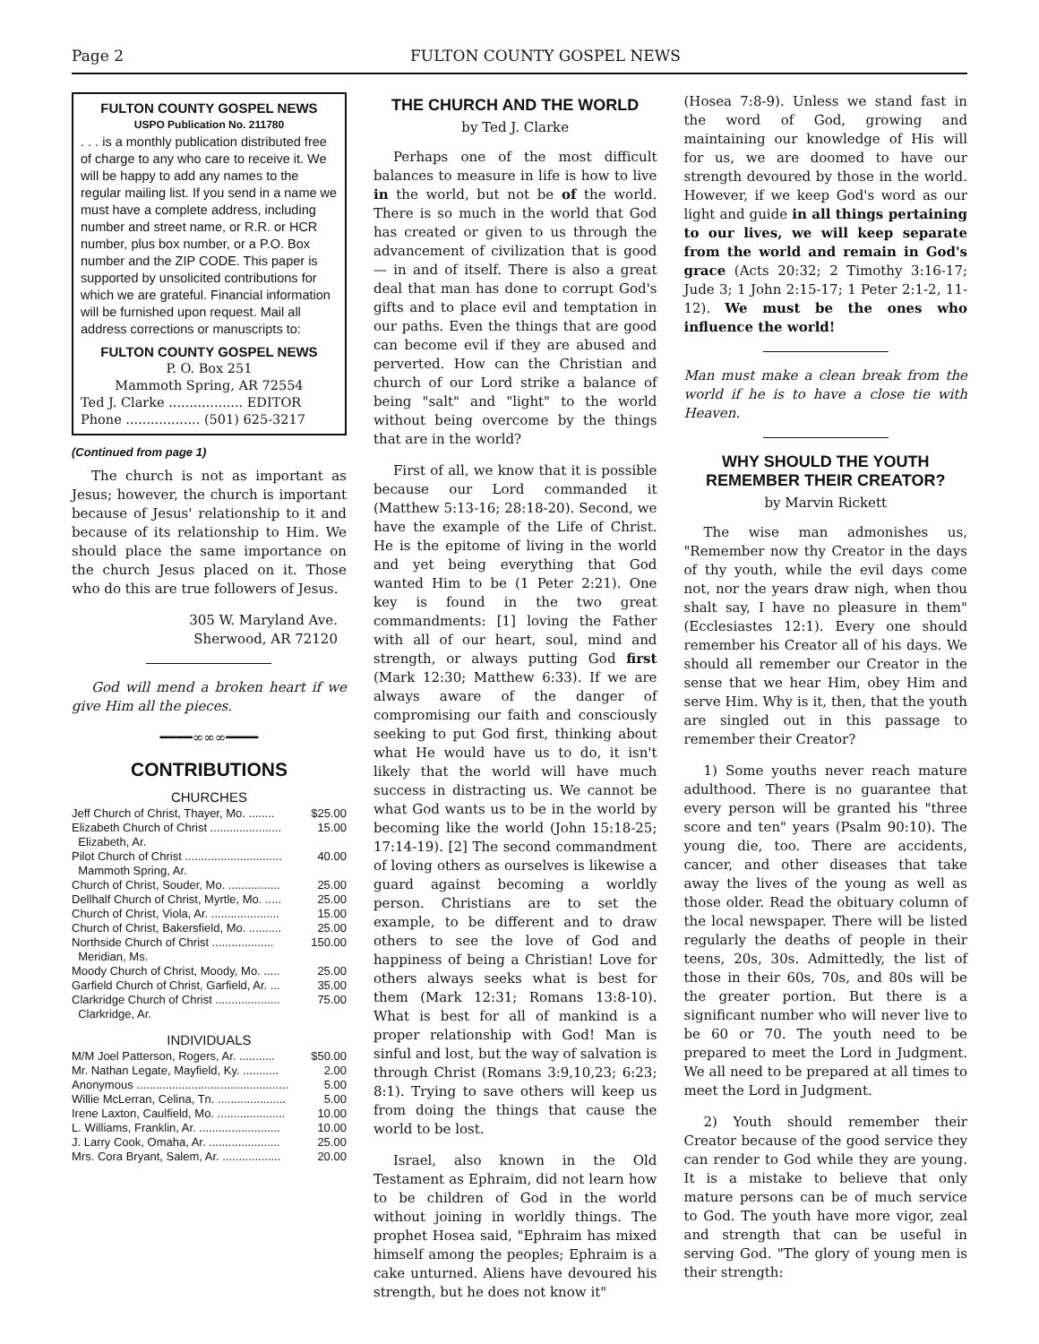Page 2 FULTON COUNTY GOSPEL NEWS
FULTON COUNTY GOSPEL NEWS
USPO Publication No. 211780
. . . is a monthly publication distributed free of charge to any who care to receive it. We will be happy to add any names to the regular mailing list. If you send in a name we must have a complete address, including number and street name, or R.R. or HCR number, plus box number, or a P.O. Box number and the ZIP CODE. This paper is supported by unsolicited contributions for which we are grateful. Financial information will be furnished upon request. Mail all address corrections or manuscripts to:
FULTON COUNTY GOSPEL NEWS
P. O. Box 251
Mammoth Spring, AR 72554
Ted J. Clarke .................. EDITOR
Phone .................. (501) 625-3217
(Continued from page 1)
The church is not as important as Jesus; however, the church is important because of Jesus' relationship to it and because of its relationship to Him. We should place the same importance on the church Jesus placed on it. Those who do this are true followers of Jesus.
305 W. Maryland Ave.
Sherwood, AR 72120
God will mend a broken heart if we give Him all the pieces.
━━━━∞∞∞━━━━
CONTRIBUTIONS
CHURCHES
| Jeff Church of Christ, Thayer, Mo. ........ | $25.00 |
| Elizabeth Church of Christ ...................... Elizabeth, Ar. | 15.00 |
| Pilot Church of Christ .............................. Mammoth Spring, Ar. | 40.00 |
| Church of Christ, Souder, Mo. ................ | 25.00 |
| Dellhalf Church of Christ, Myrtle, Mo. ..... | 25.00 |
| Church of Christ, Viola, Ar. ..................... | 15.00 |
| Church of Christ, Bakersfield, Mo. .......... | 25.00 |
| Northside Church of Christ ................... Meridian, Ms. | 150.00 |
| Moody Church of Christ, Moody, Mo. ..... | 25.00 |
| Garfield Church of Christ, Garfield, Ar. ... | 35.00 |
| Clarkridge Church of Christ .................... Clarkridge, Ar. | 75.00 |
INDIVIDUALS
| M/M Joel Patterson, Rogers, Ar. ........... | $50.00 |
| Mr. Nathan Legate, Mayfield, Ky. ........... | 2.00 |
| Anonymous ............................................... | 5.00 |
| Willie McLerran, Celina, Tn. ..................... | 5.00 |
| Irene Laxton, Caulfield, Mo. ..................... | 10.00 |
| L. Williams, Franklin, Ar. ......................... | 10.00 |
| J. Larry Cook, Omaha, Ar. ...................... | 25.00 |
| Mrs. Cora Bryant, Salem, Ar. .................. | 20.00 |
THE CHURCH AND THE WORLD
by Ted J. Clarke
Perhaps one of the most difficult balances to measure in life is how to live in the world, but not be of the world. There is so much in the world that God has created or given to us through the advancement of civilization that is good — in and of itself. There is also a great deal that man has done to corrupt God's gifts and to place evil and temptation in our paths. Even the things that are good can become evil if they are abused and perverted. How can the Christian and church of our Lord strike a balance of being "salt" and "light" to the world without being overcome by the things that are in the world?
First of all, we know that it is possible because our Lord commanded it (Matthew 5:13-16; 28:18-20). Second, we have the example of the Life of Christ. He is the epitome of living in the world and yet being everything that God wanted Him to be (1 Peter 2:21). One key is found in the two great commandments: [1] loving the Father with all of our heart, soul, mind and strength, or always putting God first (Mark 12:30; Matthew 6:33). If we are always aware of the danger of compromising our faith and consciously seeking to put God first, thinking about what He would have us to do, it isn't likely that the world will have much success in distracting us. We cannot be what God wants us to be in the world by becoming like the world (John 15:18-25; 17:14-19). [2] The second commandment of loving others as ourselves is likewise a guard against becoming a worldly person. Christians are to set the example, to be different and to draw others to see the love of God and happiness of being a Christian! Love for others always seeks what is best for them (Mark 12:31; Romans 13:8-10). What is best for all of mankind is a proper relationship with God! Man is sinful and lost, but the way of salvation is through Christ (Romans 3:9,10,23; 6:23; 8:1). Trying to save others will keep us from doing the things that cause the world to be lost.
Israel, also known in the Old Testament as Ephraim, did not learn how to be children of God in the world without joining in worldly things. The prophet Hosea said, "Ephraim has mixed himself among the peoples; Ephraim is a cake unturned. Aliens have devoured his strength, but he does not know it"
(Hosea 7:8-9). Unless we stand fast in the word of God, growing and maintaining our knowledge of His will for us, we are doomed to have our strength devoured by those in the world. However, if we keep God's word as our light and guide in all things pertaining to our lives, we will keep separate from the world and remain in God's grace (Acts 20:32; 2 Timothy 3:16-17; Jude 3; 1 John 2:15-17; 1 Peter 2:1-2, 11-12). We must be the ones who influence the world!
Man must make a clean break from the world if he is to have a close tie with Heaven.
WHY SHOULD THE YOUTH
REMEMBER THEIR CREATOR?
by Marvin Rickett
The wise man admonishes us, "Remember now thy Creator in the days of thy youth, while the evil days come not, nor the years draw nigh, when thou shalt say, I have no pleasure in them" (Ecclesiastes 12:1). Every one should remember his Creator all of his days. We should all remember our Creator in the sense that we hear Him, obey Him and serve Him. Why is it, then, that the youth are singled out in this passage to remember their Creator?
1) Some youths never reach mature adulthood. There is no guarantee that every person will be granted his "three score and ten" years (Psalm 90:10). The young die, too. There are accidents, cancer, and other diseases that take away the lives of the young as well as those older. Read the obituary column of the local newspaper. There will be listed regularly the deaths of people in their teens, 20s, 30s. Admittedly, the list of those in their 60s, 70s, and 80s will be the greater portion. But there is a significant number who will never live to be 60 or 70. The youth need to be prepared to meet the Lord in Judgment. We all need to be prepared at all times to meet the Lord in Judgment.
2) Youth should remember their Creator because of the good service they can render to God while they are young. It is a mistake to believe that only mature persons can be of much service to God. The youth have more vigor, zeal and strength that can be useful in serving God. "The glory of young men is their strength: